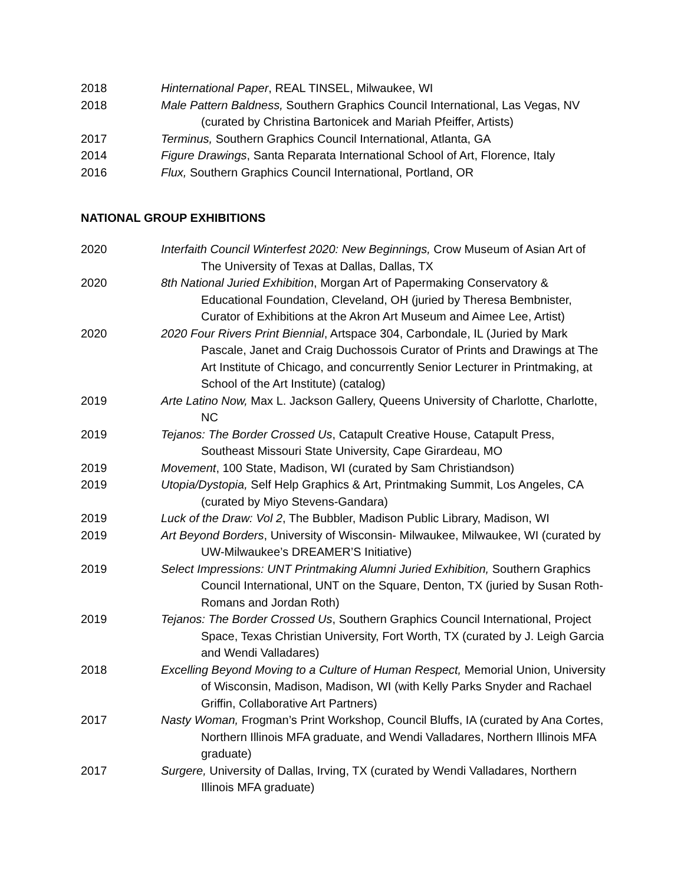2018 Hinternational Paper, REAL TINSEL, Milwaukee, WI
2018 Male Pattern Baldness, Southern Graphics Council International, Las Vegas, NV (curated by Christina Bartonicek and Mariah Pfeiffer, Artists)
2017 Terminus, Southern Graphics Council International, Atlanta, GA
2014 Figure Drawings, Santa Reparata International School of Art, Florence, Italy
2016 Flux, Southern Graphics Council International, Portland, OR
NATIONAL GROUP EXHIBITIONS
2020 Interfaith Council Winterfest 2020: New Beginnings, Crow Museum of Asian Art of The University of Texas at Dallas, Dallas, TX
2020 8th National Juried Exhibition, Morgan Art of Papermaking Conservatory & Educational Foundation, Cleveland, OH (juried by Theresa Bembnister, Curator of Exhibitions at the Akron Art Museum and Aimee Lee, Artist)
2020 2020 Four Rivers Print Biennial, Artspace 304, Carbondale, IL (Juried by Mark Pascale, Janet and Craig Duchossois Curator of Prints and Drawings at The Art Institute of Chicago, and concurrently Senior Lecturer in Printmaking, at School of the Art Institute) (catalog)
2019 Arte Latino Now, Max L. Jackson Gallery, Queens University of Charlotte, Charlotte, NC
2019 Tejanos: The Border Crossed Us, Catapult Creative House, Catapult Press, Southeast Missouri State University, Cape Girardeau, MO
2019 Movement, 100 State, Madison, WI (curated by Sam Christiandson)
2019 Utopia/Dystopia, Self Help Graphics & Art, Printmaking Summit, Los Angeles, CA (curated by Miyo Stevens-Gandara)
2019 Luck of the Draw: Vol 2, The Bubbler, Madison Public Library, Madison, WI
2019 Art Beyond Borders, University of Wisconsin- Milwaukee, Milwaukee, WI (curated by UW-Milwaukee’s DREAMER’S Initiative)
2019 Select Impressions: UNT Printmaking Alumni Juried Exhibition, Southern Graphics Council International, UNT on the Square, Denton, TX (juried by Susan Roth- Romans and Jordan Roth)
2019 Tejanos: The Border Crossed Us, Southern Graphics Council International, Project Space, Texas Christian University, Fort Worth, TX (curated by J. Leigh Garcia and Wendi Valladares)
2018 Excelling Beyond Moving to a Culture of Human Respect, Memorial Union, University of Wisconsin, Madison, Madison, WI (with Kelly Parks Snyder and Rachael Griffin, Collaborative Art Partners)
2017 Nasty Woman, Frogman’s Print Workshop, Council Bluffs, IA (curated by Ana Cortes, Northern Illinois MFA graduate, and Wendi Valladares, Northern Illinois MFA graduate)
2017 Surgere, University of Dallas, Irving, TX (curated by Wendi Valladares, Northern Illinois MFA graduate)